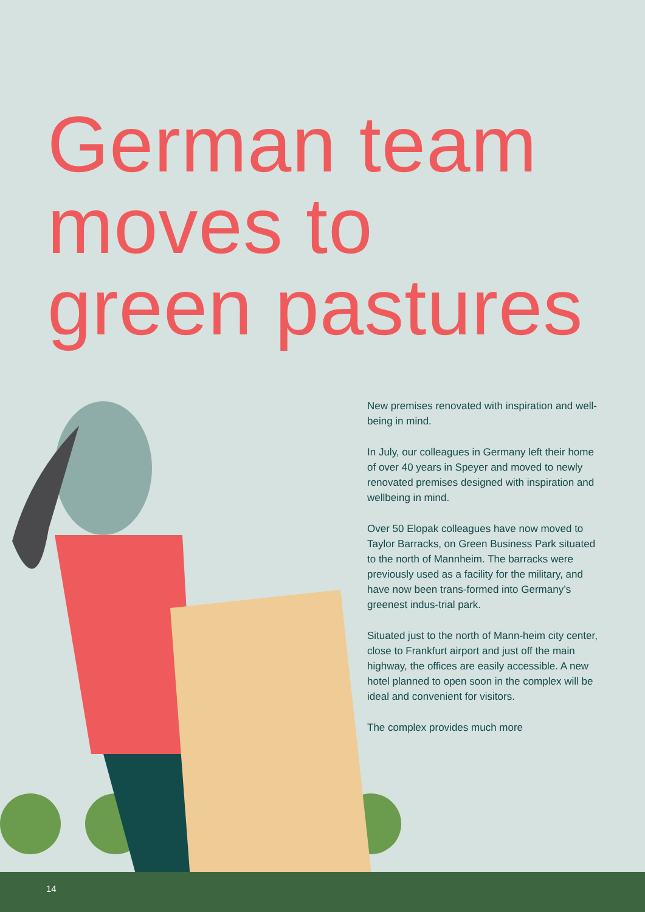German team
moves to
green pastures
New premises renovated with inspiration and well-being in mind.
In July, our colleagues in Germany left their home of over 40 years in Speyer and moved to newly renovated premises designed with inspiration and wellbeing in mind.
Over 50 Elopak colleagues have now moved to Taylor Barracks, on Green Business Park situated to the north of Mannheim. The barracks were previously used as a facility for the military, and have now been trans-formed into Germany’s greenest indus-trial park.
Situated just to the north of Mann-heim city center, close to Frankfurt airport and just off the main highway, the offices are easily accessible. A new hotel planned to open soon in the complex will be ideal and convenient for visitors.
The complex provides much more
14